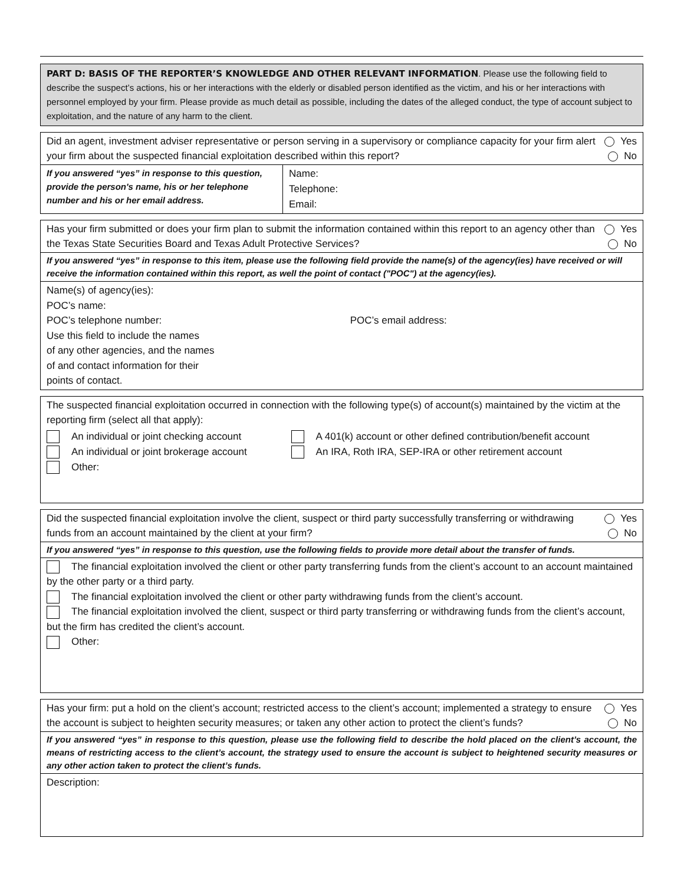PART D: BASIS OF THE REPORTER’S KNOWLEDGE AND OTHER RELEVANT INFORMATION. Please use the following field to describe the suspect’s actions, his or her interactions with the elderly or disabled person identified as the victim, and his or her interactions with personnel employed by your firm. Please provide as much detail as possible, including the dates of the alleged conduct, the type of account subject to exploitation, and the nature of any harm to the client.
Did an agent, investment adviser representative or person serving in a supervisory or compliance capacity for your firm alert your firm about the suspected financial exploitation described within this report?
Yes
No
| If you answered “yes” in response to this question, provide the person's name, his or her telephone number and his or her email address. | Name: Telephone: Email: |
Has your firm submitted or does your firm plan to submit the information contained within this report to an agency other than the Texas State Securities Board and Texas Adult Protective Services?
Yes
No
If you answered “yes” in response to this item, please use the following field provide the name(s) of the agency(ies) have received or will receive the information contained within this report, as well the point of contact ("POC") at the agency(ies).
Name(s) of agency(ies):
POC’s name:
POC’s telephone number: POC’s email address:
Use this field to include the names
of any other agencies, and the names
of and contact information for their
points of contact.
The suspected financial exploitation occurred in connection with the following type(s) of account(s) maintained by the victim at the reporting firm (select all that apply):
| An individual or joint checking account An individual or joint brokerage account Other: | A 401(k) account or other defined contribution/benefit account An IRA, Roth IRA, SEP-IRA or other retirement account |
Did the suspected financial exploitation involve the client, suspect or third party successfully transferring or withdrawing funds from an account maintained by the client at your firm?
Yes
No
If you answered “yes” in response to this question, use the following fields to provide more detail about the transfer of funds.
The financial exploitation involved the client or other party transferring funds from the client’s account to an account maintained by the other party or a third party.
The financial exploitation involved the client or other party withdrawing funds from the client’s account.
The financial exploitation involved the client, suspect or third party transferring or withdrawing funds from the client’s account, but the firm has credited the client’s account.
Other:
Has your firm: put a hold on the client’s account; restricted access to the client’s account; implemented a strategy to ensure the account is subject to heighten security measures; or taken any other action to protect the client’s funds?
Yes
No
If you answered “yes” in response to this question, please use the following field to describe the hold placed on the client’s account, the means of restricting access to the client’s account, the strategy used to ensure the account is subject to heightened security measures or any other action taken to protect the client’s funds.
Description: